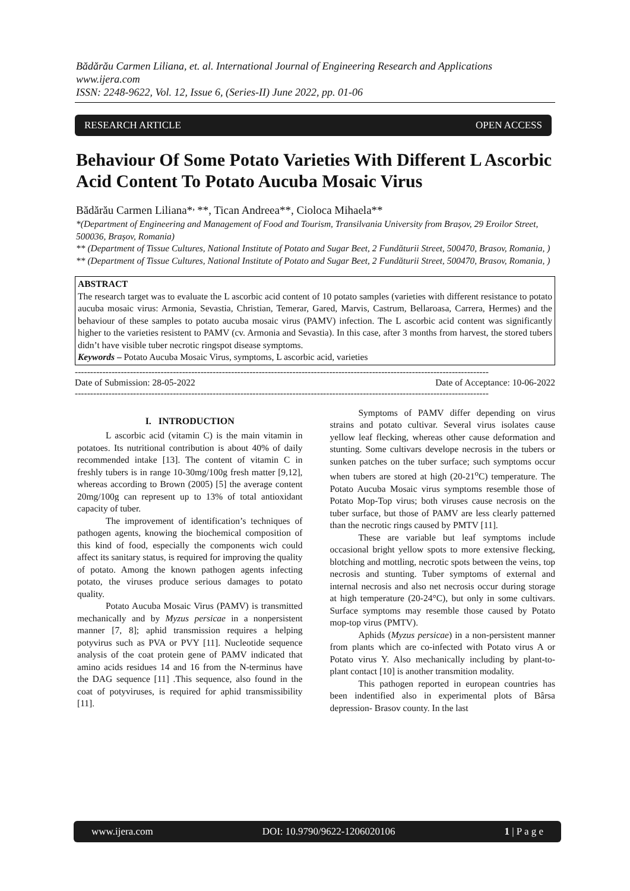Bădărău Carmen Liliana, et. al. International Journal of Engineering Research and Applications
www.ijera.com
ISSN: 2248-9622, Vol. 12, Issue 6, (Series-II) June 2022, pp. 01-06
RESEARCH ARTICLE OPEN ACCESS
Behaviour Of Some Potato Varieties With Different L Ascorbic Acid Content To Potato Aucuba Mosaic Virus
Bădărău Carmen Liliana*<sup>,</sup>**, Tican Andreea**, Cioloca Mihaela**
*(Department of Engineering and Management of Food and Tourism, Transilvania University from Brașov, 29 Eroilor Street, 500036, Brașov, Romania)
** (Department of Tissue Cultures, National Institute of Potato and Sugar Beet, 2 Fundăturii Street, 500470, Brasov, Romania, )
** (Department of Tissue Cultures, National Institute of Potato and Sugar Beet, 2 Fundăturii Street, 500470, Brasov, Romania, )
ABSTRACT
The research target was to evaluate the L ascorbic acid content of 10 potato samples (varieties with different resistance to potato aucuba mosaic virus: Armonia, Sevastia, Christian, Temerar, Gared, Marvis, Castrum, Bellaroasa, Carrera, Hermes) and the behaviour of these samples to potato aucuba mosaic virus (PAMV) infection. The L ascorbic acid content was significantly higher to the varieties resistent to PAMV (cv. Armonia and Sevastia). In this case, after 3 months from harvest, the stored tubers didn’t have visible tuber necrotic ringspot disease symptoms.
Keywords – Potato Aucuba Mosaic Virus, symptoms, L ascorbic acid, varieties
---------------------------------------------------------------------------------------------------------------------------------------
Date of Submission: 28-05-2022 Date of Acceptance: 10-06-2022
---------------------------------------------------------------------------------------------------------------------------------------
I. INTRODUCTION
L ascorbic acid (vitamin C) is the main vitamin in potatoes. Its nutritional contribution is about 40% of daily recommended intake [13]. The content of vitamin C in freshly tubers is in range 10-30mg/100g fresh matter [9,12], whereas according to Brown (2005) [5] the average content 20mg/100g can represent up to 13% of total antioxidant capacity of tuber.
The improvement of identification’s techniques of pathogen agents, knowing the biochemical composition of this kind of food, especially the components wich could affect its sanitary status, is required for improving the quality of potato. Among the known pathogen agents infecting potato, the viruses produce serious damages to potato quality.
Potato Aucuba Mosaic Virus (PAMV) is transmitted mechanically and by Myzus persicae in a nonpersistent manner [7, 8]; aphid transmission requires a helping potyvirus such as PVA or PVY [11]. Nucleotide sequence analysis of the coat protein gene of PAMV indicated that amino acids residues 14 and 16 from the N-terminus have the DAG sequence [11] .This sequence, also found in the coat of potyviruses, is required for aphid transmissibility [11].
Symptoms of PAMV differ depending on virus strains and potato cultivar. Several virus isolates cause yellow leaf flecking, whereas other cause deformation and stunting. Some cultivars develope necrosis in the tubers or sunken patches on the tuber surface; such symptoms occur when tubers are stored at high (20-21<sup>o</sup>C) temperature. The Potato Aucuba Mosaic virus symptoms resemble those of Potato Mop-Top virus; both viruses cause necrosis on the tuber surface, but those of PAMV are less clearly patterned than the necrotic rings caused by PMTV [11].
These are variable but leaf symptoms include occasional bright yellow spots to more extensive flecking, blotching and mottling, necrotic spots between the veins, top necrosis and stunting. Tuber symptoms of external and internal necrosis and also net necrosis occur during storage at high temperature (20-24°C), but only in some cultivars. Surface symptoms may resemble those caused by Potato mop-top virus (PMTV).
Aphids (Myzus persicae) in a non-persistent manner from plants which are co-infected with Potato virus A or Potato virus Y. Also mechanically including by plant-to-plant contact [10] is another transmition modality.
This pathogen reported in european countries has been indentified also in experimental plots of Bârsa depression- Brasov county. In the last
www.ijera.com DOI: 10.9790/9622-1206020106 1 | P a g e